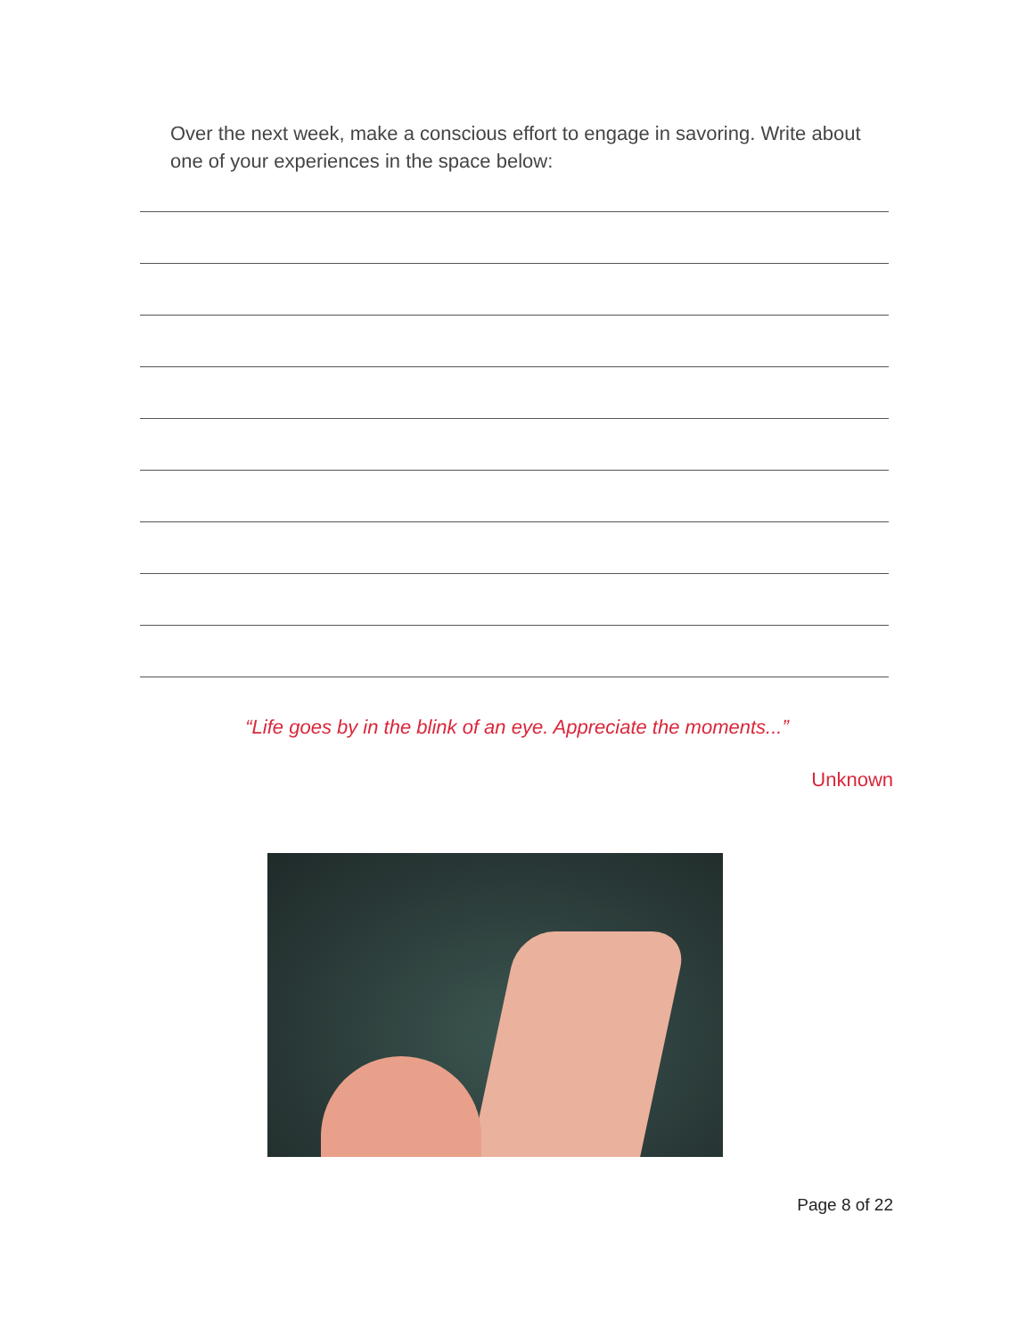Over the next week, make a conscious effort to engage in savoring. Write about one of your experiences in the space below:
“Life goes by in the blink of an eye. Appreciate the moments...”
Unknown
Page 8 of 22